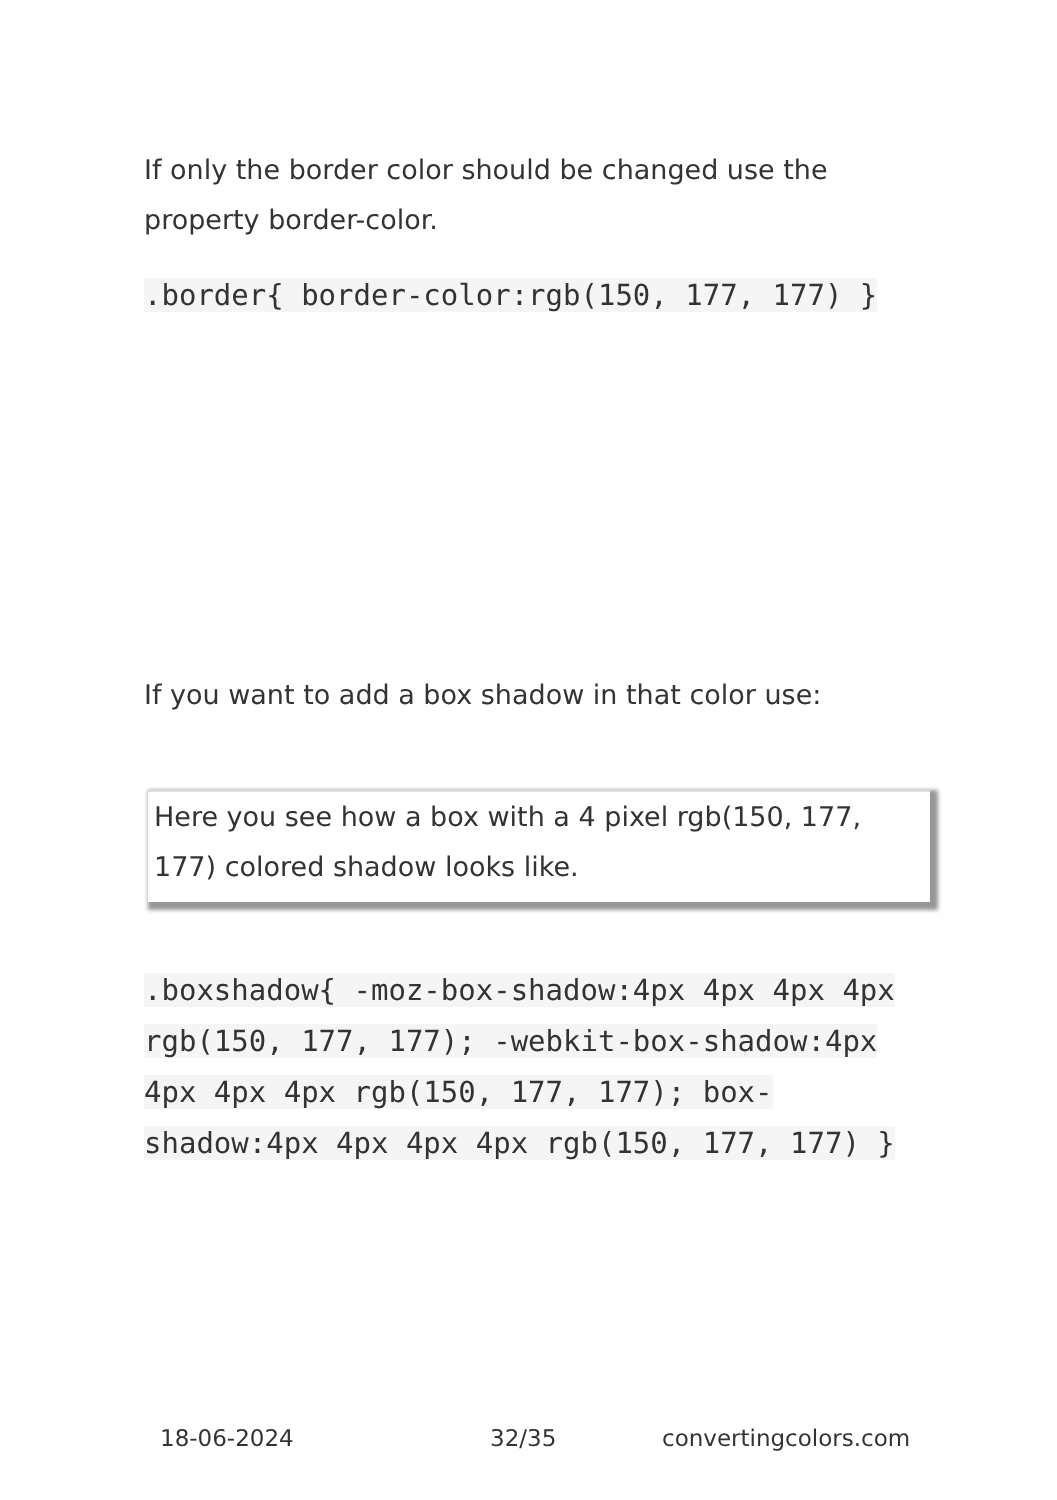If only the border color should be changed use the property border-color.
.border{ border-color:rgb(150, 177, 177) }
If you want to add a box shadow in that color use:
Here you see how a box with a 4 pixel rgb(150, 177, 177) colored shadow looks like.
.boxshadow{ -moz-box-shadow:4px 4px 4px 4px rgb(150, 177, 177); -webkit-box-shadow:4px 4px 4px 4px rgb(150, 177, 177); box-shadow:4px 4px 4px 4px rgb(150, 177, 177) }
18-06-2024 32/35 convertingcolors.com